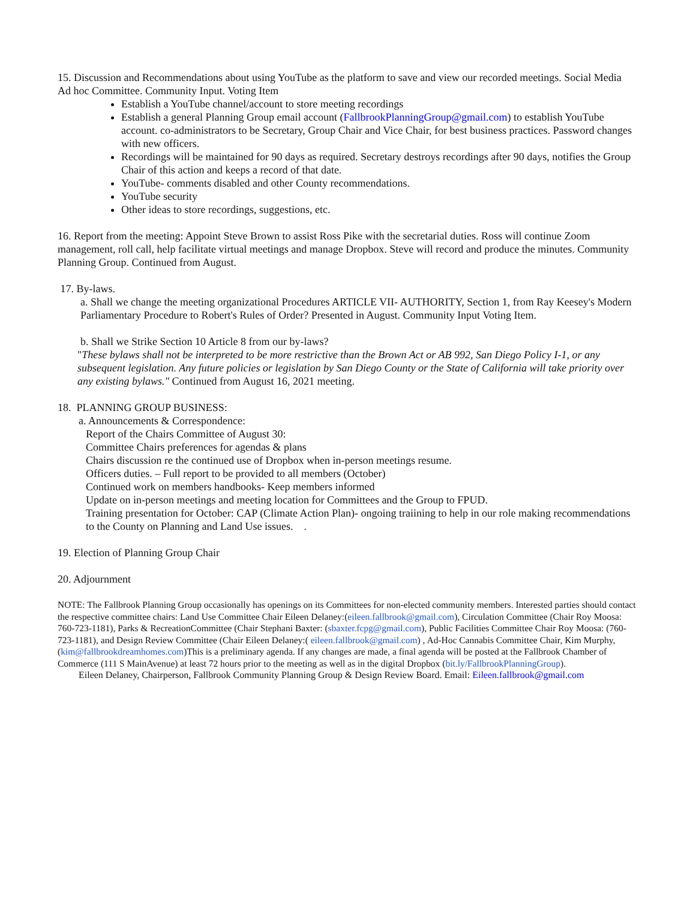15. Discussion and Recommendations about using YouTube as the platform to save and view our recorded meetings. Social Media Ad hoc Committee. Community Input. Voting Item
Establish a YouTube channel/account to store meeting recordings
Establish a general Planning Group email account (FallbrookPlanningGroup@gmail.com) to establish YouTube account. co-administrators to be Secretary, Group Chair and Vice Chair, for best business practices. Password changes with new officers.
Recordings will be maintained for 90 days as required. Secretary destroys recordings after 90 days, notifies the Group Chair of this action and keeps a record of that date.
YouTube- comments disabled and other County recommendations.
YouTube security
Other ideas to store recordings, suggestions, etc.
16. Report from the meeting: Appoint Steve Brown to assist Ross Pike with the secretarial duties. Ross will continue Zoom management, roll call, help facilitate virtual meetings and manage Dropbox. Steve will record and produce the minutes. Community Planning Group. Continued from August.
17. By-laws.
a. Shall we change the meeting organizational Procedures ARTICLE VII- AUTHORITY, Section 1, from Ray Keesey's Modern Parliamentary Procedure to Robert's Rules of Order? Presented in August. Community Input Voting Item.
b. Shall we Strike Section 10 Article 8 from our by-laws?
"These bylaws shall not be interpreted to be more restrictive than the Brown Act or AB 992, San Diego Policy I-1, or any subsequent legislation. Any future policies or legislation by San Diego County or the State of California will take priority over any existing bylaws." Continued from August 16, 2021 meeting.
18. PLANNING GROUP BUSINESS:
a. Announcements & Correspondence:
Report of the Chairs Committee of August 30:
Committee Chairs preferences for agendas & plans
Chairs discussion re the continued use of Dropbox when in-person meetings resume.
Officers duties. – Full report to be provided to all members (October)
Continued work on members handbooks- Keep members informed
Update on in-person meetings and meeting location for Committees and the Group to FPUD.
Training presentation for October: CAP (Climate Action Plan)- ongoing traiining to help in our role making recommendations to the County on Planning and Land Use issues. .
19. Election of Planning Group Chair
20. Adjournment
NOTE: The Fallbrook Planning Group occasionally has openings on its Committees for non-elected community members. Interested parties should contact the respective committee chairs: Land Use Committee Chair Eileen Delaney:(eileen.fallbrook@gmail.com), Circulation Committee (Chair Roy Moosa: 760-723-1181), Parks & RecreationCommittee (Chair Stephani Baxter: (sbaxter.fcpg@gmail.com), Public Facilities Committee Chair Roy Moosa: (760-723-1181), and Design Review Committee (Chair Eileen Delaney:( eileen.fallbrook@gmail.com) , Ad-Hoc Cannabis Committee Chair, Kim Murphy, (kim@fallbrookdreamhomes.com)This is a preliminary agenda. If any changes are made, a final agenda will be posted at the Fallbrook Chamber of Commerce (111 S MainAvenue) at least 72 hours prior to the meeting as well as in the digital Dropbox (bit.ly/FallbrookPlanningGroup).
Eileen Delaney, Chairperson, Fallbrook Community Planning Group & Design Review Board. Email: Eileen.fallbrook@gmail.com